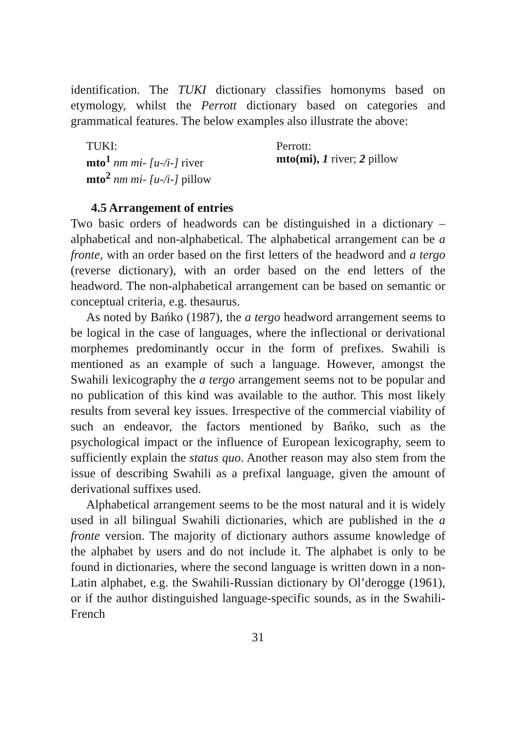identification. The TUKI dictionary classifies homonyms based on etymology, whilst the Perrott dictionary based on categories and grammatical features. The below examples also illustrate the above:
TUKI:
mto<sup>1</sup> nm mi- [u-/i-] river
mto<sup>2</sup> nm mi- [u-/i-] pillow
Perrott:
mto(mi), 1 river; 2 pillow
4.5 Arrangement of entries
Two basic orders of headwords can be distinguished in a dictionary – alphabetical and non-alphabetical. The alphabetical arrangement can be a fronte, with an order based on the first letters of the headword and a tergo (reverse dictionary), with an order based on the end letters of the headword. The non-alphabetical arrangement can be based on semantic or conceptual criteria, e.g. thesaurus.
As noted by Bańko (1987), the a tergo headword arrangement seems to be logical in the case of languages, where the inflectional or derivational morphemes predominantly occur in the form of prefixes. Swahili is mentioned as an example of such a language. However, amongst the Swahili lexicography the a tergo arrangement seems not to be popular and no publication of this kind was available to the author. This most likely results from several key issues. Irrespective of the commercial viability of such an endeavor, the factors mentioned by Bańko, such as the psychological impact or the influence of European lexicography, seem to sufficiently explain the status quo. Another reason may also stem from the issue of describing Swahili as a prefixal language, given the amount of derivational suffixes used.
Alphabetical arrangement seems to be the most natural and it is widely used in all bilingual Swahili dictionaries, which are published in the a fronte version. The majority of dictionary authors assume knowledge of the alphabet by users and do not include it. The alphabet is only to be found in dictionaries, where the second language is written down in a non-Latin alphabet, e.g. the Swahili-Russian dictionary by Ol’derogge (1961), or if the author distinguished language-specific sounds, as in the Swahili-French
31